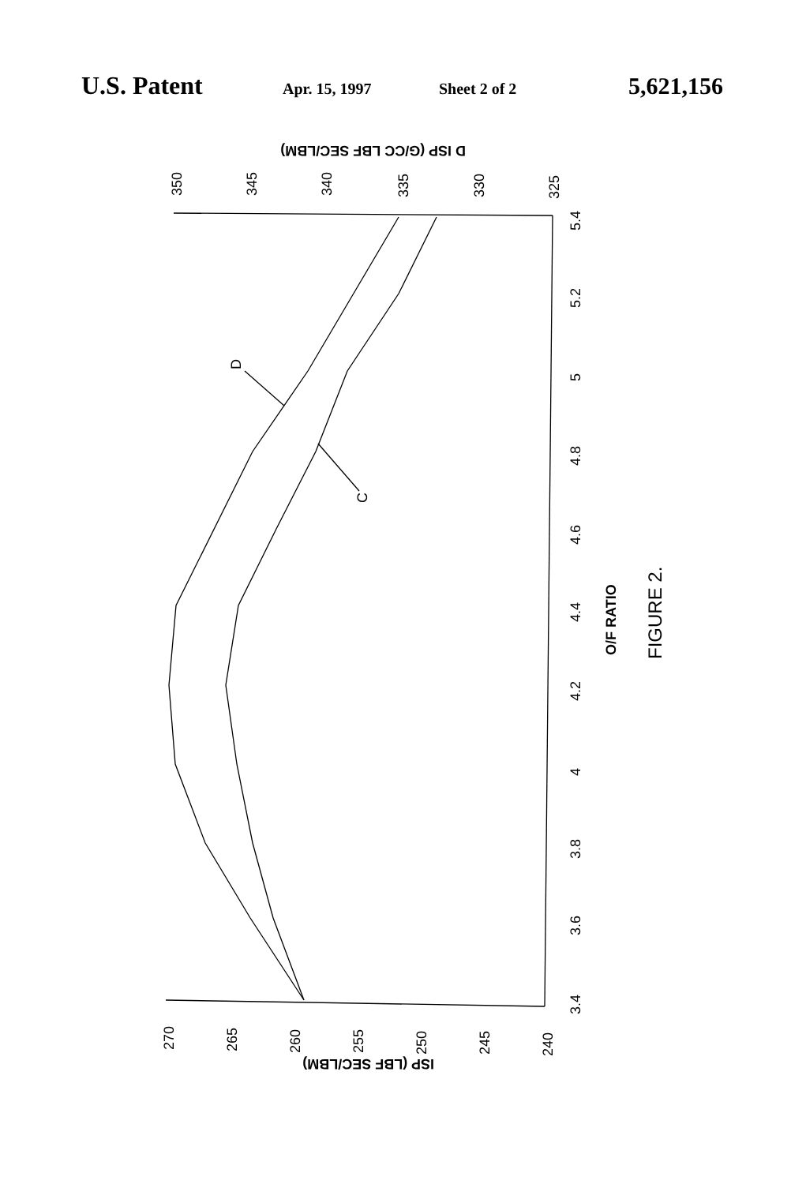U.S. Patent Apr. 15, 1997 Sheet 2 of 2 5,621,156
D ISP (G/CC LBF SEC/LBM)
ISP (LBF SEC/LBM)
O/F RATIO
FIGURE 2.
350
345
340
335
330
325
5.4
5.2
5
4.8
4.6
4.4
4.2
4
3.8
3.6
3.4
270
265
260
255
250
245
240
D
C